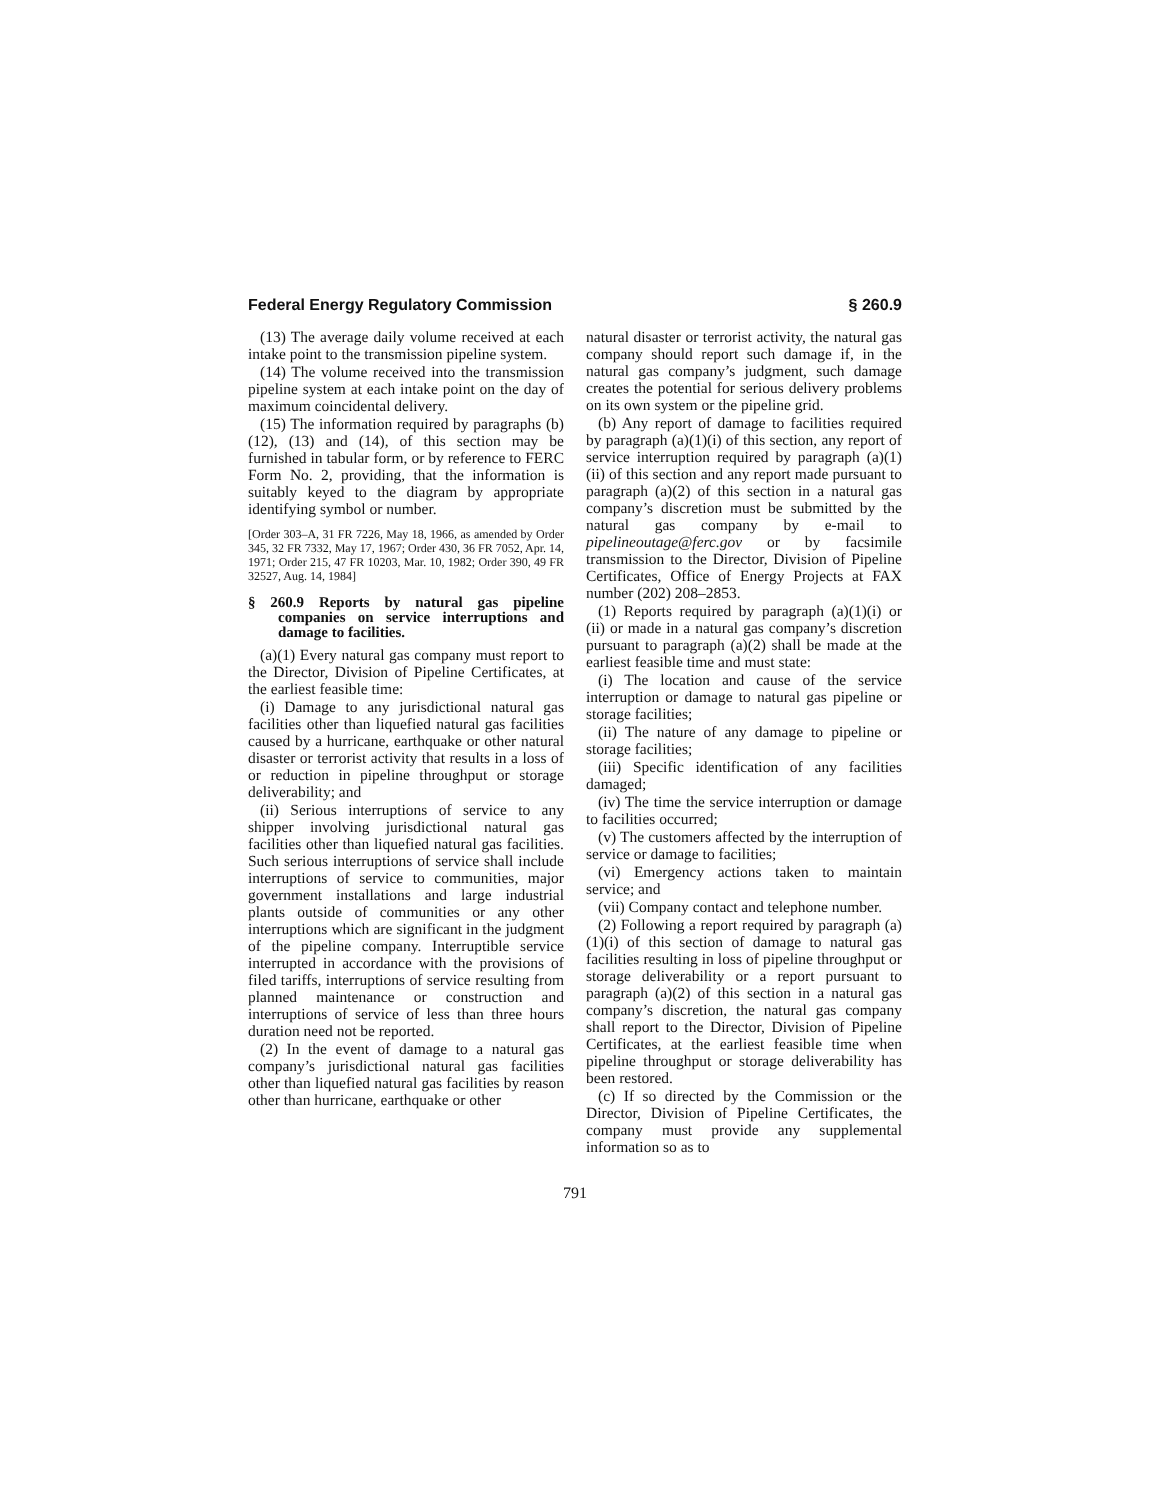Federal Energy Regulatory Commission § 260.9
(13) The average daily volume received at each intake point to the transmission pipeline system.
(14) The volume received into the transmission pipeline system at each intake point on the day of maximum coincidental delivery.
(15) The information required by paragraphs (b)(12), (13) and (14), of this section may be furnished in tabular form, or by reference to FERC Form No. 2, providing, that the information is suitably keyed to the diagram by appropriate identifying symbol or number.
[Order 303–A, 31 FR 7226, May 18, 1966, as amended by Order 345, 32 FR 7332, May 17, 1967; Order 430, 36 FR 7052, Apr. 14, 1971; Order 215, 47 FR 10203, Mar. 10, 1982; Order 390, 49 FR 32527, Aug. 14, 1984]
§ 260.9 Reports by natural gas pipeline companies on service interruptions and damage to facilities.
(a)(1) Every natural gas company must report to the Director, Division of Pipeline Certificates, at the earliest feasible time:
(i) Damage to any jurisdictional natural gas facilities other than liquefied natural gas facilities caused by a hurricane, earthquake or other natural disaster or terrorist activity that results in a loss of or reduction in pipeline throughput or storage deliverability; and
(ii) Serious interruptions of service to any shipper involving jurisdictional natural gas facilities other than liquefied natural gas facilities. Such serious interruptions of service shall include interruptions of service to communities, major government installations and large industrial plants outside of communities or any other interruptions which are significant in the judgment of the pipeline company. Interruptible service interrupted in accordance with the provisions of filed tariffs, interruptions of service resulting from planned maintenance or construction and interruptions of service of less than three hours duration need not be reported.
(2) In the event of damage to a natural gas company’s jurisdictional natural gas facilities other than liquefied natural gas facilities by reason other than hurricane, earthquake or other
natural disaster or terrorist activity, the natural gas company should report such damage if, in the natural gas company’s judgment, such damage creates the potential for serious delivery problems on its own system or the pipeline grid.
(b) Any report of damage to facilities required by paragraph (a)(1)(i) of this section, any report of service interruption required by paragraph (a)(1)(ii) of this section and any report made pursuant to paragraph (a)(2) of this section in a natural gas company’s discretion must be submitted by the natural gas company by e-mail to pipelineoutage@ferc.gov or by facsimile transmission to the Director, Division of Pipeline Certificates, Office of Energy Projects at FAX number (202) 208–2853.
(1) Reports required by paragraph (a)(1)(i) or (ii) or made in a natural gas company’s discretion pursuant to paragraph (a)(2) shall be made at the earliest feasible time and must state:
(i) The location and cause of the service interruption or damage to natural gas pipeline or storage facilities;
(ii) The nature of any damage to pipeline or storage facilities;
(iii) Specific identification of any facilities damaged;
(iv) The time the service interruption or damage to facilities occurred;
(v) The customers affected by the interruption of service or damage to facilities;
(vi) Emergency actions taken to maintain service; and
(vii) Company contact and telephone number.
(2) Following a report required by paragraph (a)(1)(i) of this section of damage to natural gas facilities resulting in loss of pipeline throughput or storage deliverability or a report pursuant to paragraph (a)(2) of this section in a natural gas company’s discretion, the natural gas company shall report to the Director, Division of Pipeline Certificates, at the earliest feasible time when pipeline throughput or storage deliverability has been restored.
(c) If so directed by the Commission or the Director, Division of Pipeline Certificates, the company must provide any supplemental information so as to
791